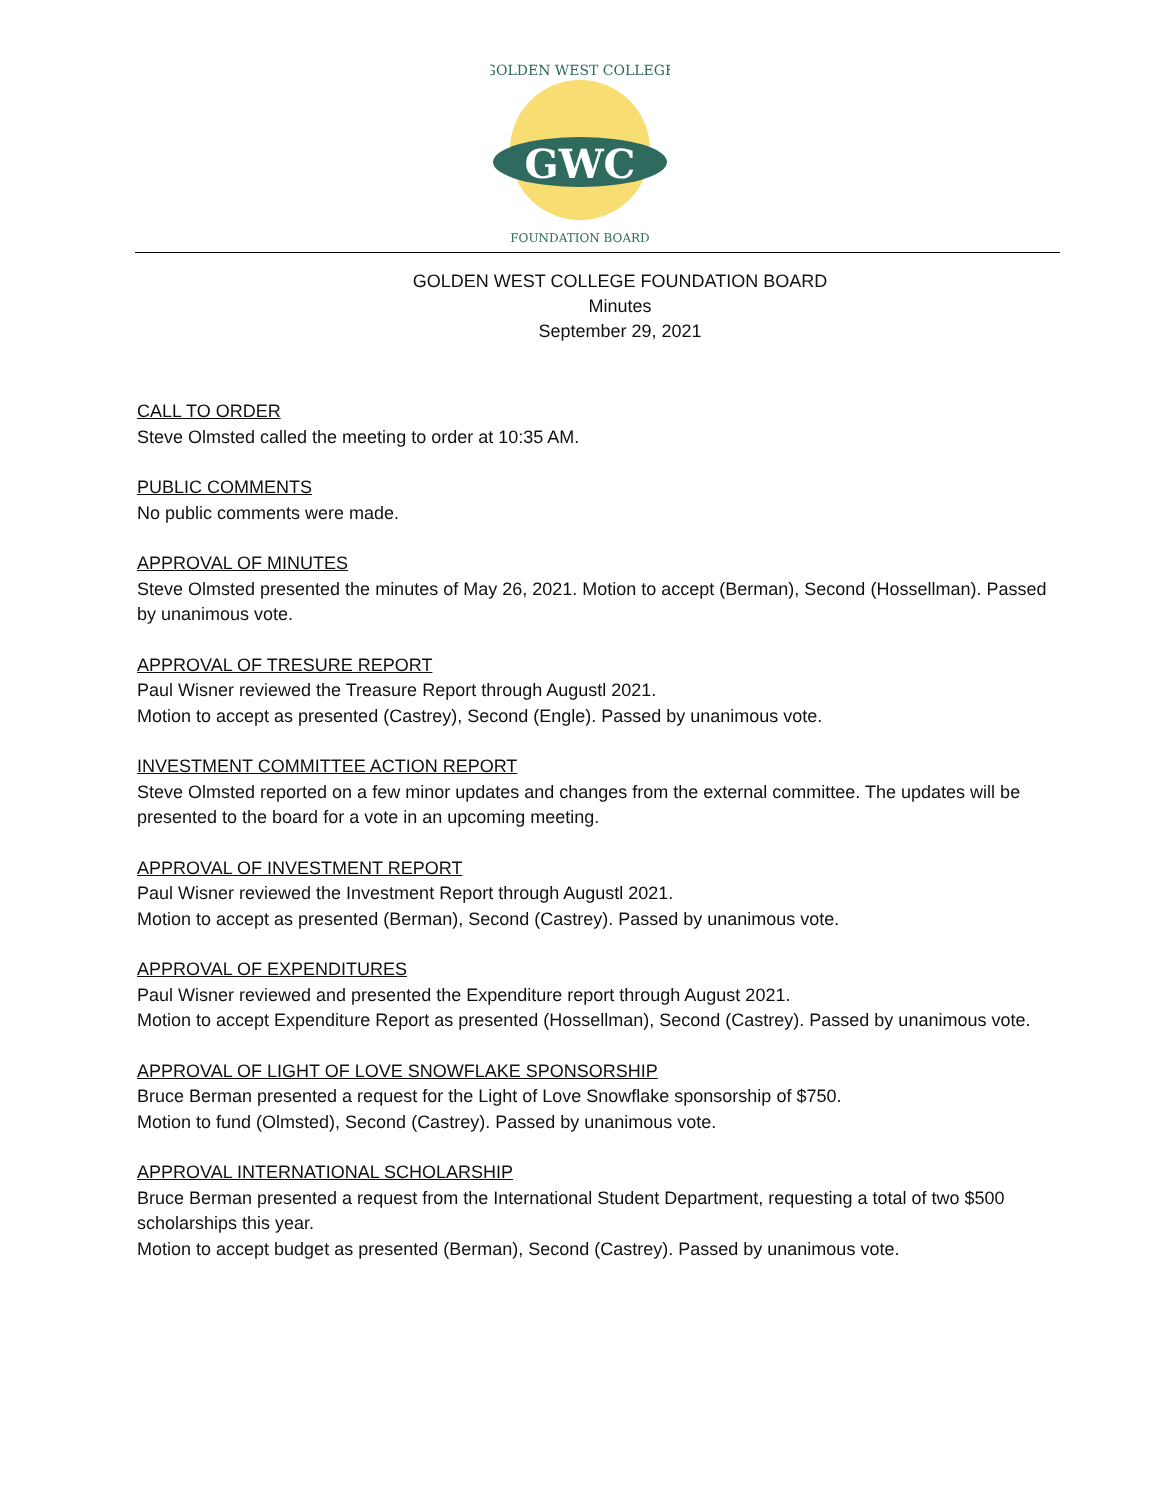GWC
GOLDEN WEST COLLEGE
FOUNDATION BOARD
GOLDEN WEST COLLEGE FOUNDATION BOARD
Minutes
September 29, 2021
CALL TO ORDER
Steve Olmsted called the meeting to order at 10:35 AM.
PUBLIC COMMENTS
No public comments were made.
APPROVAL OF MINUTES
Steve Olmsted presented the minutes of May 26, 2021. Motion to accept (Berman), Second (Hossellman). Passed by unanimous vote.
APPROVAL OF TRESURE REPORT
Paul Wisner reviewed the Treasure Report through Augustl 2021.
Motion to accept as presented (Castrey), Second (Engle). Passed by unanimous vote.
INVESTMENT COMMITTEE ACTION REPORT
Steve Olmsted reported on a few minor updates and changes from the external committee. The updates will be presented to the board for a vote in an upcoming meeting.
APPROVAL OF INVESTMENT REPORT
Paul Wisner reviewed the Investment Report through Augustl 2021.
Motion to accept as presented (Berman), Second (Castrey). Passed by unanimous vote.
APPROVAL OF EXPENDITURES
Paul Wisner reviewed and presented the Expenditure report through August 2021.
Motion to accept Expenditure Report as presented (Hossellman), Second (Castrey). Passed by unanimous vote.
APPROVAL OF LIGHT OF LOVE SNOWFLAKE SPONSORSHIP
Bruce Berman presented a request for the Light of Love Snowflake sponsorship of $750.
Motion to fund (Olmsted), Second (Castrey). Passed by unanimous vote.
APPROVAL INTERNATIONAL SCHOLARSHIP
Bruce Berman presented a request from the International Student Department, requesting a total of two $500 scholarships this year.
Motion to accept budget as presented (Berman), Second (Castrey). Passed by unanimous vote.